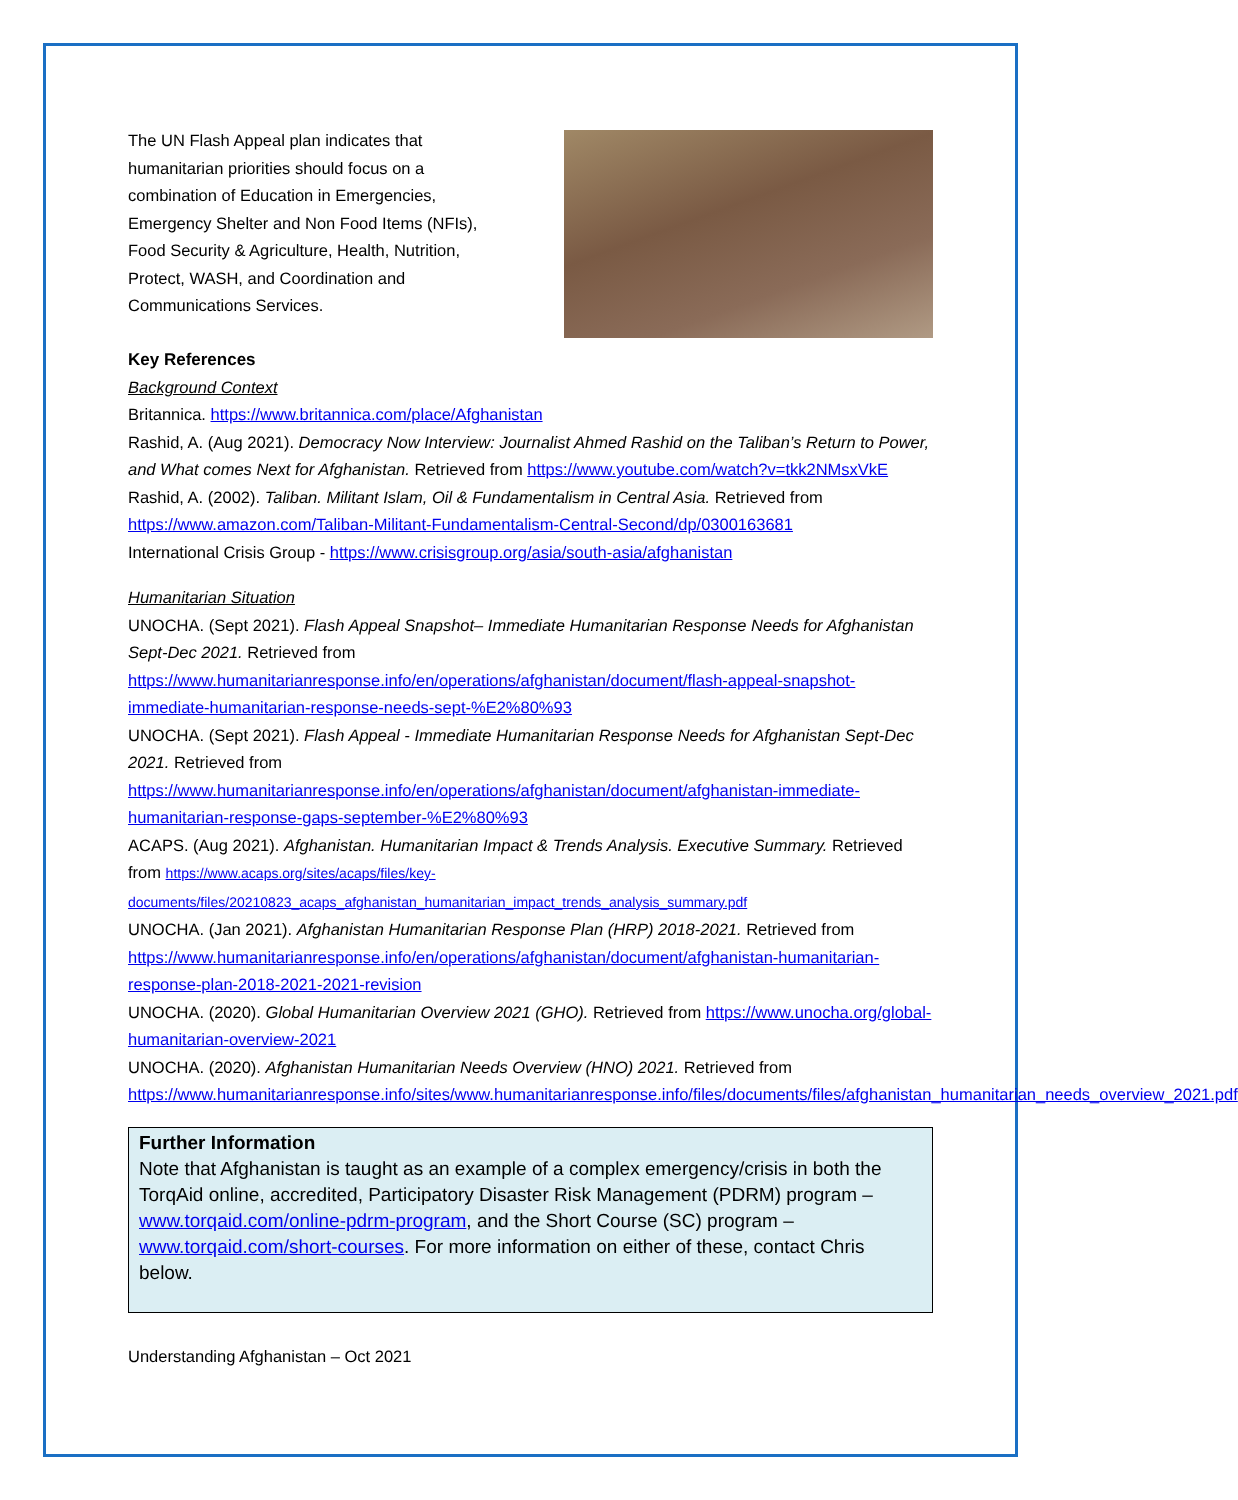The UN Flash Appeal plan indicates that humanitarian priorities should focus on a combination of Education in Emergencies, Emergency Shelter and Non Food Items (NFIs), Food Security & Agriculture, Health, Nutrition, Protect, WASH, and Coordination and Communications Services.
Key References
Background Context
Britannica. https://www.britannica.com/place/Afghanistan
Rashid, A. (Aug 2021). Democracy Now Interview: Journalist Ahmed Rashid on the Taliban’s Return to Power, and What comes Next for Afghanistan. Retrieved from https://www.youtube.com/watch?v=tkk2NMsxVkE
Rashid, A. (2002). Taliban. Militant Islam, Oil & Fundamentalism in Central Asia. Retrieved from https://www.amazon.com/Taliban-Militant-Fundamentalism-Central-Second/dp/0300163681
International Crisis Group - https://www.crisisgroup.org/asia/south-asia/afghanistan
Humanitarian Situation
UNOCHA. (Sept 2021). Flash Appeal Snapshot– Immediate Humanitarian Response Needs for Afghanistan Sept-Dec 2021. Retrieved from https://www.humanitarianresponse.info/en/operations/afghanistan/document/flash-appeal-snapshot-immediate-humanitarian-response-needs-sept-%E2%80%93
UNOCHA. (Sept 2021). Flash Appeal - Immediate Humanitarian Response Needs for Afghanistan Sept-Dec 2021. Retrieved from https://www.humanitarianresponse.info/en/operations/afghanistan/document/afghanistan-immediate-humanitarian-response-gaps-september-%E2%80%93
ACAPS. (Aug 2021). Afghanistan. Humanitarian Impact & Trends Analysis. Executive Summary. Retrieved from https://www.acaps.org/sites/acaps/files/key-documents/files/20210823_acaps_afghanistan_humanitarian_impact_trends_analysis_summary.pdf
UNOCHA. (Jan 2021). Afghanistan Humanitarian Response Plan (HRP) 2018-2021. Retrieved from https://www.humanitarianresponse.info/en/operations/afghanistan/document/afghanistan-humanitarian-response-plan-2018-2021-2021-revision
UNOCHA. (2020). Global Humanitarian Overview 2021 (GHO). Retrieved from https://www.unocha.org/global-humanitarian-overview-2021
UNOCHA. (2020). Afghanistan Humanitarian Needs Overview (HNO) 2021. Retrieved from https://www.humanitarianresponse.info/sites/www.humanitarianresponse.info/files/documents/files/afghanistan_humanitarian_needs_overview_2021.pdf
Further Information
Note that Afghanistan is taught as an example of a complex emergency/crisis in both the TorqAid online, accredited, Participatory Disaster Risk Management (PDRM) program – www.torqaid.com/online-pdrm-program, and the Short Course (SC) program – www.torqaid.com/short-courses. For more information on either of these, contact Chris below.
Understanding Afghanistan – Oct 2021